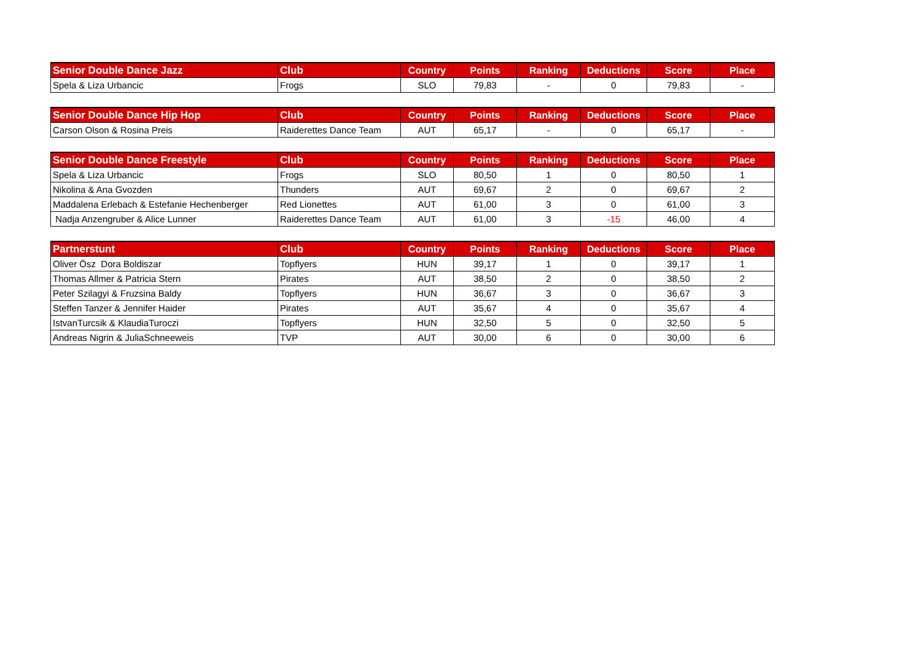| Senior Double Dance Jazz | Club | Country | Points | Ranking | Deductions | Score | Place |
| --- | --- | --- | --- | --- | --- | --- | --- |
| Spela & Liza Urbancic | Frogs | SLO | 79,83 | - | 0 | 79,83 | - |
| Senior Double Dance Hip Hop | Club | Country | Points | Ranking | Deductions | Score | Place |
| --- | --- | --- | --- | --- | --- | --- | --- |
| Carson Olson & Rosina Preis | Raiderettes Dance Team | AUT | 65,17 | - | 0 | 65,17 | - |
| Senior Double Dance Freestyle | Club | Country | Points | Ranking | Deductions | Score | Place |
| --- | --- | --- | --- | --- | --- | --- | --- |
| Spela & Liza Urbancic | Frogs | SLO | 80,50 | 1 | 0 | 80,50 | 1 |
| Nikolina & Ana Gvozden | Thunders | AUT | 69,67 | 2 | 0 | 69,67 | 2 |
| Maddalena Erlebach & Estefanie Hechenberger | Red Lionettes | AUT | 61,00 | 3 | 0 | 61,00 | 3 |
| Nadja Anzengruber & Alice Lunner | Raiderettes Dance Team | AUT | 61,00 | 3 | -15 | 46,00 | 4 |
| Partnerstunt | Club | Country | Points | Ranking | Deductions | Score | Place |
| --- | --- | --- | --- | --- | --- | --- | --- |
| Oliver Ösz Dora Boldiszar | Topflyers | HUN | 39,17 | 1 | 0 | 39,17 | 1 |
| Thomas Allmer & Patricia Stern | Pirates | AUT | 38,50 | 2 | 0 | 38,50 | 2 |
| Peter Szilagyi & Fruzsina Baldy | Topflyers | HUN | 36,67 | 3 | 0 | 36,67 | 3 |
| Steffen Tanzer & Jennifer Haider | Pirates | AUT | 35,67 | 4 | 0 | 35,67 | 4 |
| IstvanTurcsik & KlaudiaTuroczi | Topflyers | HUN | 32,50 | 5 | 0 | 32,50 | 5 |
| Andreas Nigrin & JuliaSchneeweis | TVP | AUT | 30,00 | 6 | 0 | 30,00 | 6 |